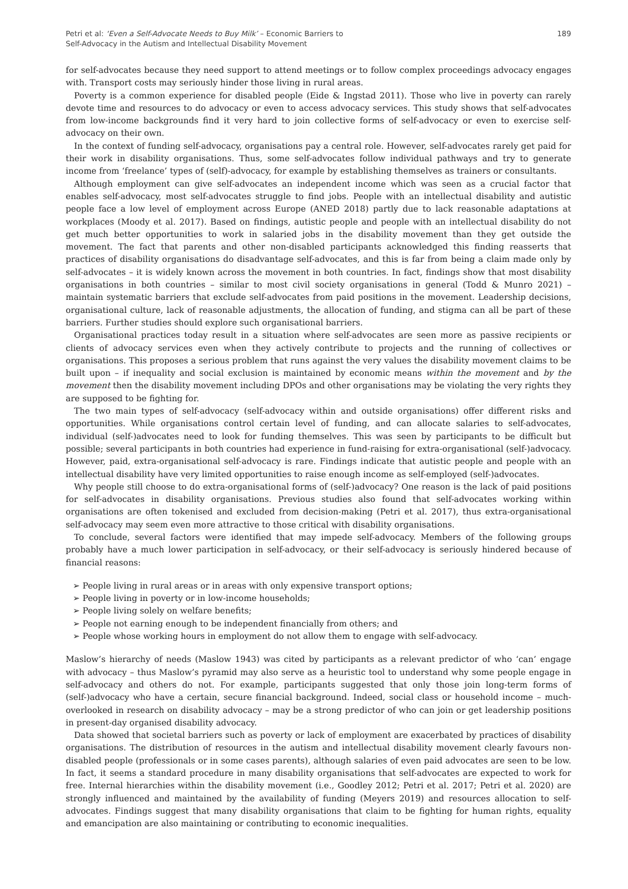Petri et al: ‘Even a Self-Advocate Needs to Buy Milk’ – Economic Barriers to
Self-Advocacy in the Autism and Intellectual Disability Movement
189
for self-advocates because they need support to attend meetings or to follow complex proceedings advocacy engages with. Transport costs may seriously hinder those living in rural areas.
Poverty is a common experience for disabled people (Eide & Ingstad 2011). Those who live in poverty can rarely devote time and resources to do advocacy or even to access advocacy services. This study shows that self-advocates from low-income backgrounds find it very hard to join collective forms of self-advocacy or even to exercise self-advocacy on their own.
In the context of funding self-advocacy, organisations pay a central role. However, self-advocates rarely get paid for their work in disability organisations. Thus, some self-advocates follow individual pathways and try to generate income from ‘freelance’ types of (self)-advocacy, for example by establishing themselves as trainers or consultants.
Although employment can give self-advocates an independent income which was seen as a crucial factor that enables self-advocacy, most self-advocates struggle to find jobs. People with an intellectual disability and autistic people face a low level of employment across Europe (ANED 2018) partly due to lack reasonable adaptations at workplaces (Moody et al. 2017). Based on findings, autistic people and people with an intellectual disability do not get much better opportunities to work in salaried jobs in the disability movement than they get outside the movement. The fact that parents and other non-disabled participants acknowledged this finding reasserts that practices of disability organisations do disadvantage self-advocates, and this is far from being a claim made only by self-advocates – it is widely known across the movement in both countries. In fact, findings show that most disability organisations in both countries – similar to most civil society organisations in general (Todd & Munro 2021) – maintain systematic barriers that exclude self-advocates from paid positions in the movement. Leadership decisions, organisational culture, lack of reasonable adjustments, the allocation of funding, and stigma can all be part of these barriers. Further studies should explore such organisational barriers.
Organisational practices today result in a situation where self-advocates are seen more as passive recipients or clients of advocacy services even when they actively contribute to projects and the running of collectives or organisations. This proposes a serious problem that runs against the very values the disability movement claims to be built upon – if inequality and social exclusion is maintained by economic means within the movement and by the movement then the disability movement including DPOs and other organisations may be violating the very rights they are supposed to be fighting for.
The two main types of self-advocacy (self-advocacy within and outside organisations) offer different risks and opportunities. While organisations control certain level of funding, and can allocate salaries to self-advocates, individual (self-)advocates need to look for funding themselves. This was seen by participants to be difficult but possible; several participants in both countries had experience in fund-raising for extra-organisational (self-)advocacy. However, paid, extra-organisational self-advocacy is rare. Findings indicate that autistic people and people with an intellectual disability have very limited opportunities to raise enough income as self-employed (self-)advocates.
Why people still choose to do extra-organisational forms of (self-)advocacy? One reason is the lack of paid positions for self-advocates in disability organisations. Previous studies also found that self-advocates working within organisations are often tokenised and excluded from decision-making (Petri et al. 2017), thus extra-organisational self-advocacy may seem even more attractive to those critical with disability organisations.
To conclude, several factors were identified that may impede self-advocacy. Members of the following groups probably have a much lower participation in self-advocacy, or their self-advocacy is seriously hindered because of financial reasons:
➢ People living in rural areas or in areas with only expensive transport options;
➢ People living in poverty or in low-income households;
➢ People living solely on welfare benefits;
➢ People not earning enough to be independent financially from others; and
➢ People whose working hours in employment do not allow them to engage with self-advocacy.
Maslow’s hierarchy of needs (Maslow 1943) was cited by participants as a relevant predictor of who ‘can’ engage with advocacy – thus Maslow’s pyramid may also serve as a heuristic tool to understand why some people engage in self-advocacy and others do not. For example, participants suggested that only those join long-term forms of (self-)advocacy who have a certain, secure financial background. Indeed, social class or household income – much-overlooked in research on disability advocacy – may be a strong predictor of who can join or get leadership positions in present-day organised disability advocacy.
Data showed that societal barriers such as poverty or lack of employment are exacerbated by practices of disability organisations. The distribution of resources in the autism and intellectual disability movement clearly favours non-disabled people (professionals or in some cases parents), although salaries of even paid advocates are seen to be low. In fact, it seems a standard procedure in many disability organisations that self-advocates are expected to work for free. Internal hierarchies within the disability movement (i.e., Goodley 2012; Petri et al. 2017; Petri et al. 2020) are strongly influenced and maintained by the availability of funding (Meyers 2019) and resources allocation to self-advocates. Findings suggest that many disability organisations that claim to be fighting for human rights, equality and emancipation are also maintaining or contributing to economic inequalities.